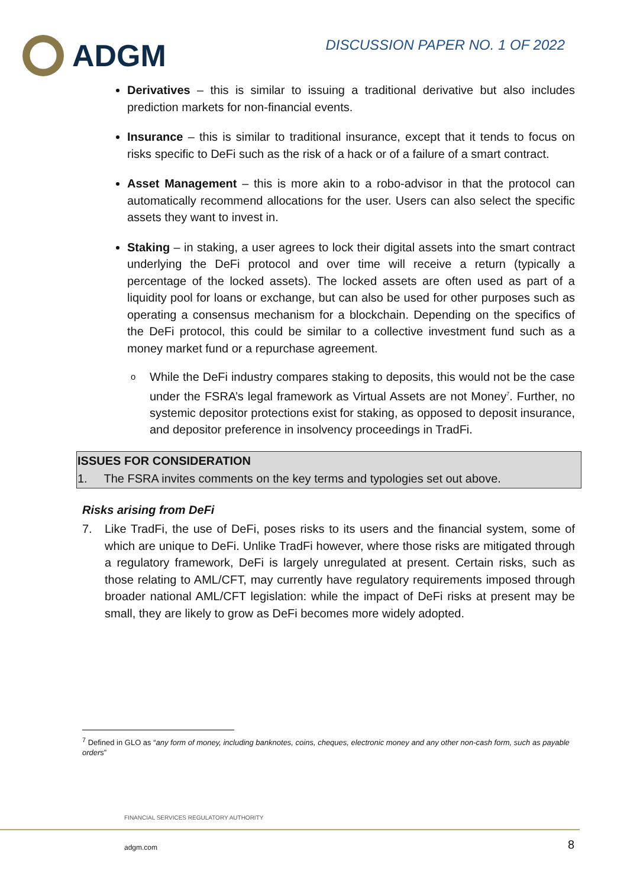ADGM
DISCUSSION PAPER NO. 1 OF 2022
Derivatives – this is similar to issuing a traditional derivative but also includes prediction markets for non-financial events.
Insurance – this is similar to traditional insurance, except that it tends to focus on risks specific to DeFi such as the risk of a hack or of a failure of a smart contract.
Asset Management – this is more akin to a robo-advisor in that the protocol can automatically recommend allocations for the user. Users can also select the specific assets they want to invest in.
Staking – in staking, a user agrees to lock their digital assets into the smart contract underlying the DeFi protocol and over time will receive a return (typically a percentage of the locked assets). The locked assets are often used as part of a liquidity pool for loans or exchange, but can also be used for other purposes such as operating a consensus mechanism for a blockchain. Depending on the specifics of the DeFi protocol, this could be similar to a collective investment fund such as a money market fund or a repurchase agreement.
o While the DeFi industry compares staking to deposits, this would not be the case under the FSRA’s legal framework as Virtual Assets are not Money<sup>7</sup>. Further, no systemic depositor protections exist for staking, as opposed to deposit insurance, and depositor preference in insolvency proceedings in TradFi.
| ISSUES FOR CONSIDERATION |
| --- |
| 1. The FSRA invites comments on the key terms and typologies set out above. |
Risks arising from DeFi
7. Like TradFi, the use of DeFi, poses risks to its users and the financial system, some of which are unique to DeFi. Unlike TradFi however, where those risks are mitigated through a regulatory framework, DeFi is largely unregulated at present. Certain risks, such as those relating to AML/CFT, may currently have regulatory requirements imposed through broader national AML/CFT legislation: while the impact of DeFi risks at present may be small, they are likely to grow as DeFi becomes more widely adopted.
<sup>7</sup> Defined in GLO as “any form of money, including banknotes, coins, cheques, electronic money and any other non-cash form, such as payable orders”
FINANCIAL SERVICES REGULATORY AUTHORITY
adgm.com 8